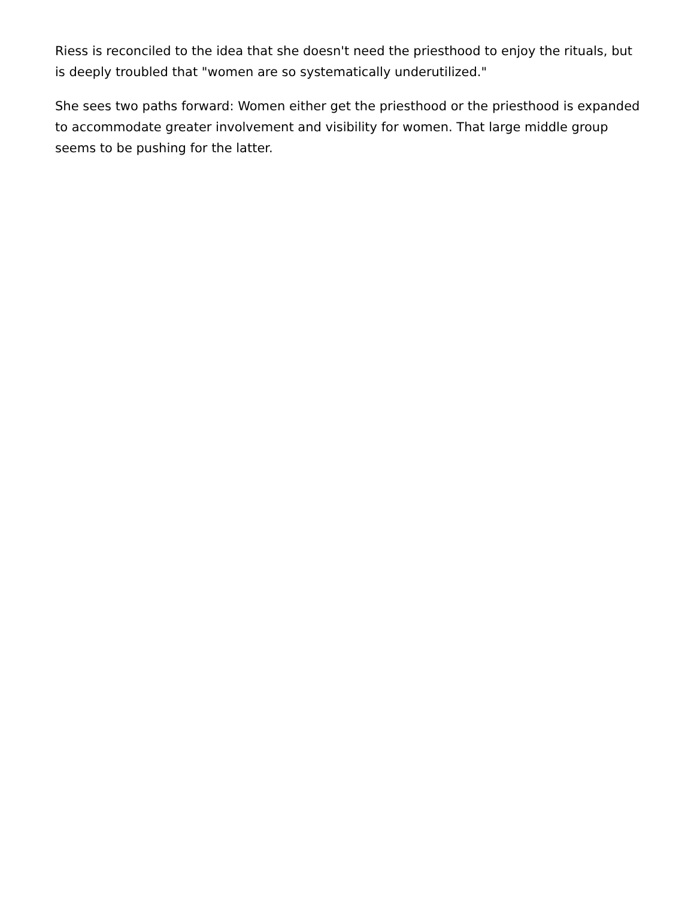Riess is reconciled to the idea that she doesn't need the priesthood to enjoy the rituals, but is deeply troubled that "women are so systematically underutilized."
She sees two paths forward: Women either get the priesthood or the priesthood is expanded to accommodate greater involvement and visibility for women. That large middle group seems to be pushing for the latter.